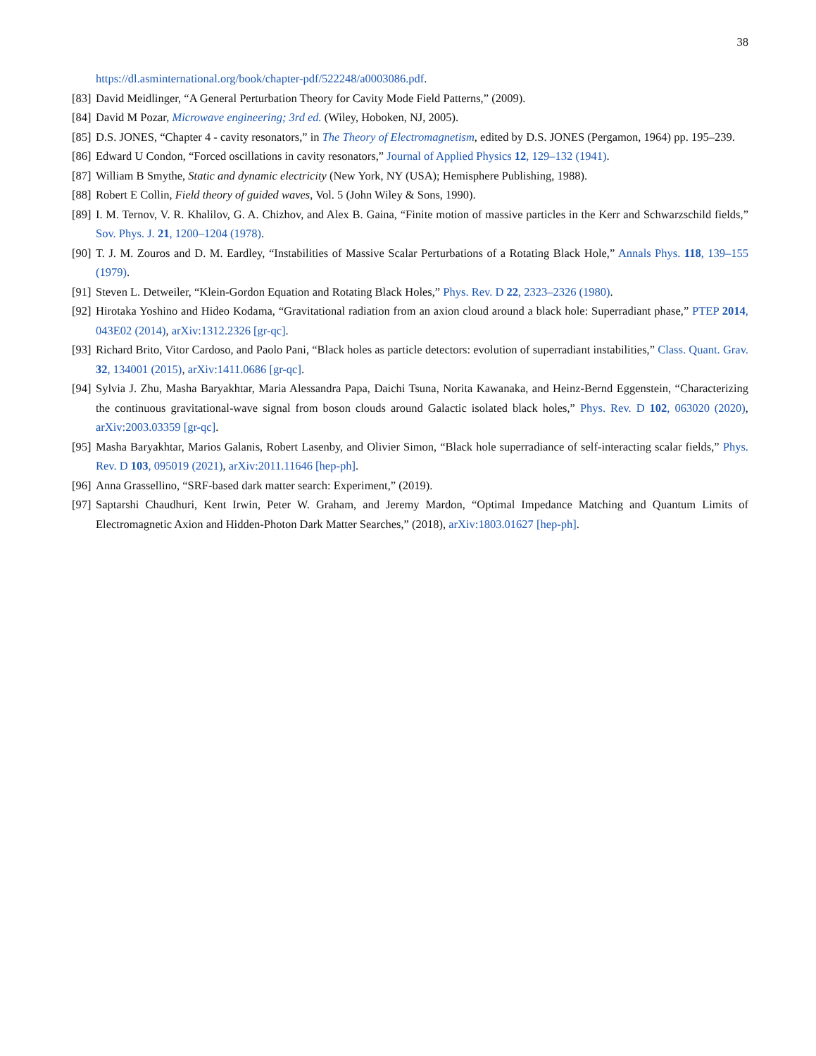38
https://dl.asminternational.org/book/chapter-pdf/522248/a0003086.pdf.
[83] David Meidlinger, “A General Perturbation Theory for Cavity Mode Field Patterns,” (2009).
[84] David M Pozar, Microwave engineering; 3rd ed. (Wiley, Hoboken, NJ, 2005).
[85] D.S. JONES, “Chapter 4 - cavity resonators,” in The Theory of Electromagnetism, edited by D.S. JONES (Pergamon, 1964) pp. 195–239.
[86] Edward U Condon, “Forced oscillations in cavity resonators,” Journal of Applied Physics 12, 129–132 (1941).
[87] William B Smythe, Static and dynamic electricity (New York, NY (USA); Hemisphere Publishing, 1988).
[88] Robert E Collin, Field theory of guided waves, Vol. 5 (John Wiley & Sons, 1990).
[89] I. M. Ternov, V. R. Khalilov, G. A. Chizhov, and Alex B. Gaina, “Finite motion of massive particles in the Kerr and Schwarzschild fields,” Sov. Phys. J. 21, 1200–1204 (1978).
[90] T. J. M. Zouros and D. M. Eardley, “Instabilities of Massive Scalar Perturbations of a Rotating Black Hole,” Annals Phys. 118, 139–155 (1979).
[91] Steven L. Detweiler, “Klein-Gordon Equation and Rotating Black Holes,” Phys. Rev. D 22, 2323–2326 (1980).
[92] Hirotaka Yoshino and Hideo Kodama, “Gravitational radiation from an axion cloud around a black hole: Superradiant phase,” PTEP 2014, 043E02 (2014), arXiv:1312.2326 [gr-qc].
[93] Richard Brito, Vitor Cardoso, and Paolo Pani, “Black holes as particle detectors: evolution of superradiant instabilities,” Class. Quant. Grav. 32, 134001 (2015), arXiv:1411.0686 [gr-qc].
[94] Sylvia J. Zhu, Masha Baryakhtar, Maria Alessandra Papa, Daichi Tsuna, Norita Kawanaka, and Heinz-Bernd Eggenstein, “Characterizing the continuous gravitational-wave signal from boson clouds around Galactic isolated black holes,” Phys. Rev. D 102, 063020 (2020), arXiv:2003.03359 [gr-qc].
[95] Masha Baryakhtar, Marios Galanis, Robert Lasenby, and Olivier Simon, “Black hole superradiance of self-interacting scalar fields,” Phys. Rev. D 103, 095019 (2021), arXiv:2011.11646 [hep-ph].
[96] Anna Grassellino, “SRF-based dark matter search: Experiment,” (2019).
[97] Saptarshi Chaudhuri, Kent Irwin, Peter W. Graham, and Jeremy Mardon, “Optimal Impedance Matching and Quantum Limits of Electromagnetic Axion and Hidden-Photon Dark Matter Searches,” (2018), arXiv:1803.01627 [hep-ph].